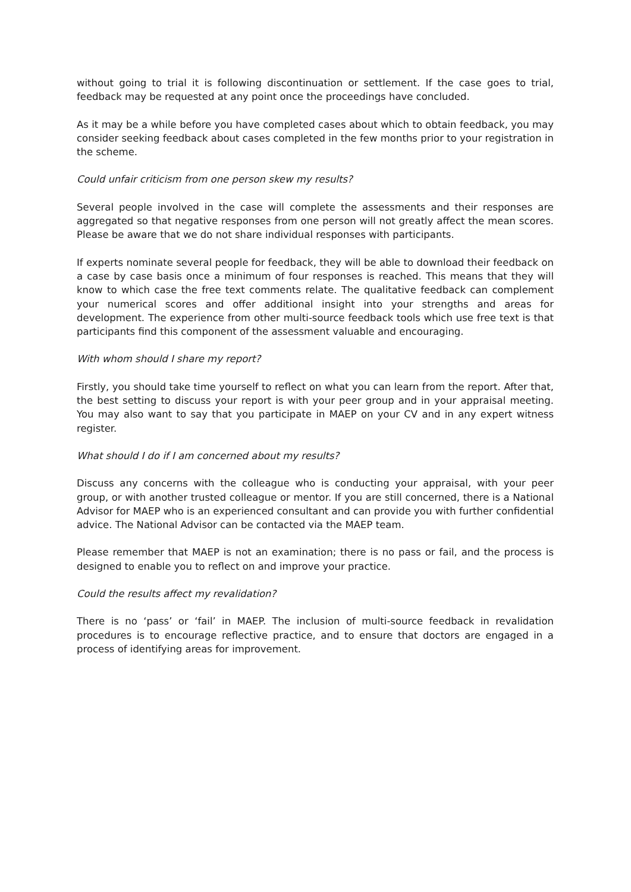without going to trial it is following discontinuation or settlement. If the case goes to trial, feedback may be requested at any point once the proceedings have concluded.
As it may be a while before you have completed cases about which to obtain feedback, you may consider seeking feedback about cases completed in the few months prior to your registration in the scheme.
Could unfair criticism from one person skew my results?
Several people involved in the case will complete the assessments and their responses are aggregated so that negative responses from one person will not greatly affect the mean scores. Please be aware that we do not share individual responses with participants.
If experts nominate several people for feedback, they will be able to download their feedback on a case by case basis once a minimum of four responses is reached. This means that they will know to which case the free text comments relate. The qualitative feedback can complement your numerical scores and offer additional insight into your strengths and areas for development. The experience from other multi-source feedback tools which use free text is that participants find this component of the assessment valuable and encouraging.
With whom should I share my report?
Firstly, you should take time yourself to reflect on what you can learn from the report. After that, the best setting to discuss your report is with your peer group and in your appraisal meeting. You may also want to say that you participate in MAEP on your CV and in any expert witness register.
What should I do if I am concerned about my results?
Discuss any concerns with the colleague who is conducting your appraisal, with your peer group, or with another trusted colleague or mentor. If you are still concerned, there is a National Advisor for MAEP who is an experienced consultant and can provide you with further confidential advice. The National Advisor can be contacted via the MAEP team.
Please remember that MAEP is not an examination; there is no pass or fail, and the process is designed to enable you to reflect on and improve your practice.
Could the results affect my revalidation?
There is no ‘pass’ or ‘fail’ in MAEP. The inclusion of multi-source feedback in revalidation procedures is to encourage reflective practice, and to ensure that doctors are engaged in a process of identifying areas for improvement.